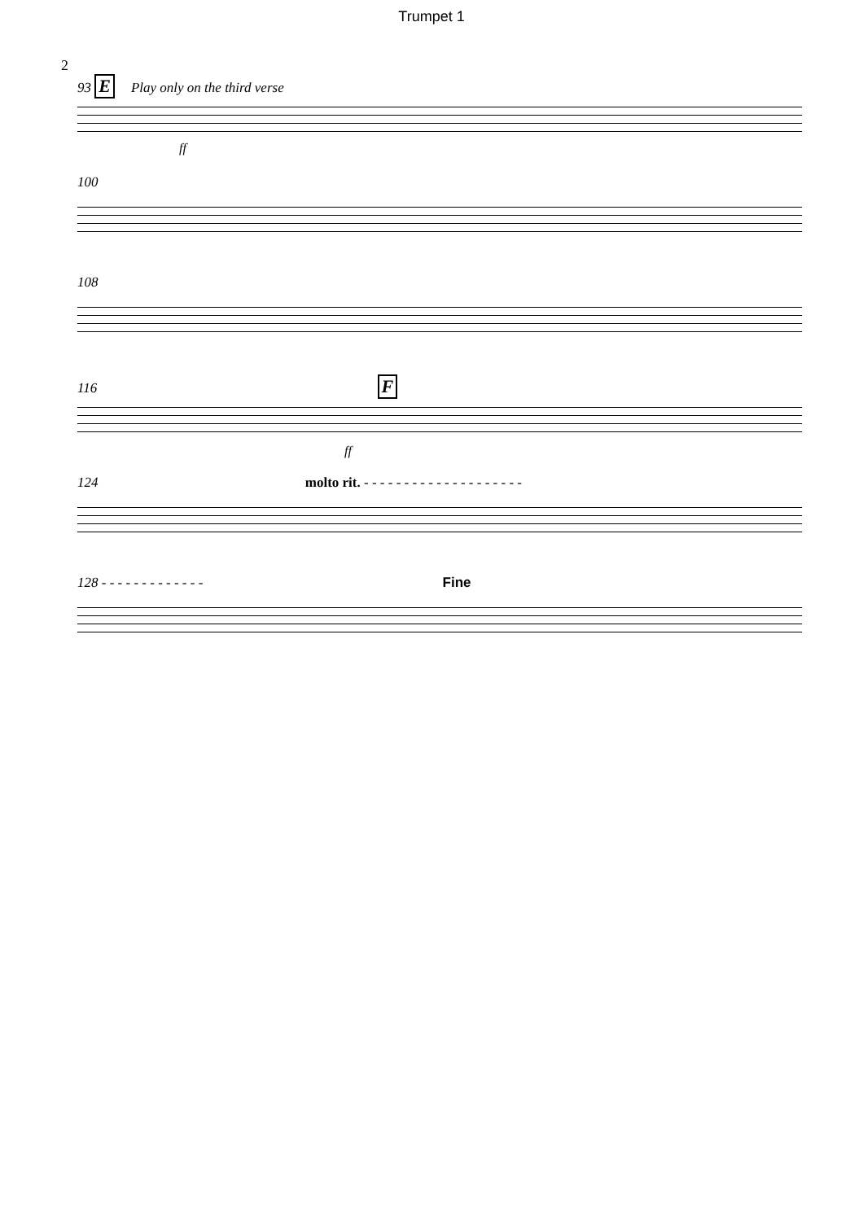Trumpet 1
2
93 E Play only on the third verse
ff
100
108
116 F
ff
124 molto rit. - - - - - - - - - - - - - - - - - - - -
128 - - - - - - - - - - - - - Fine